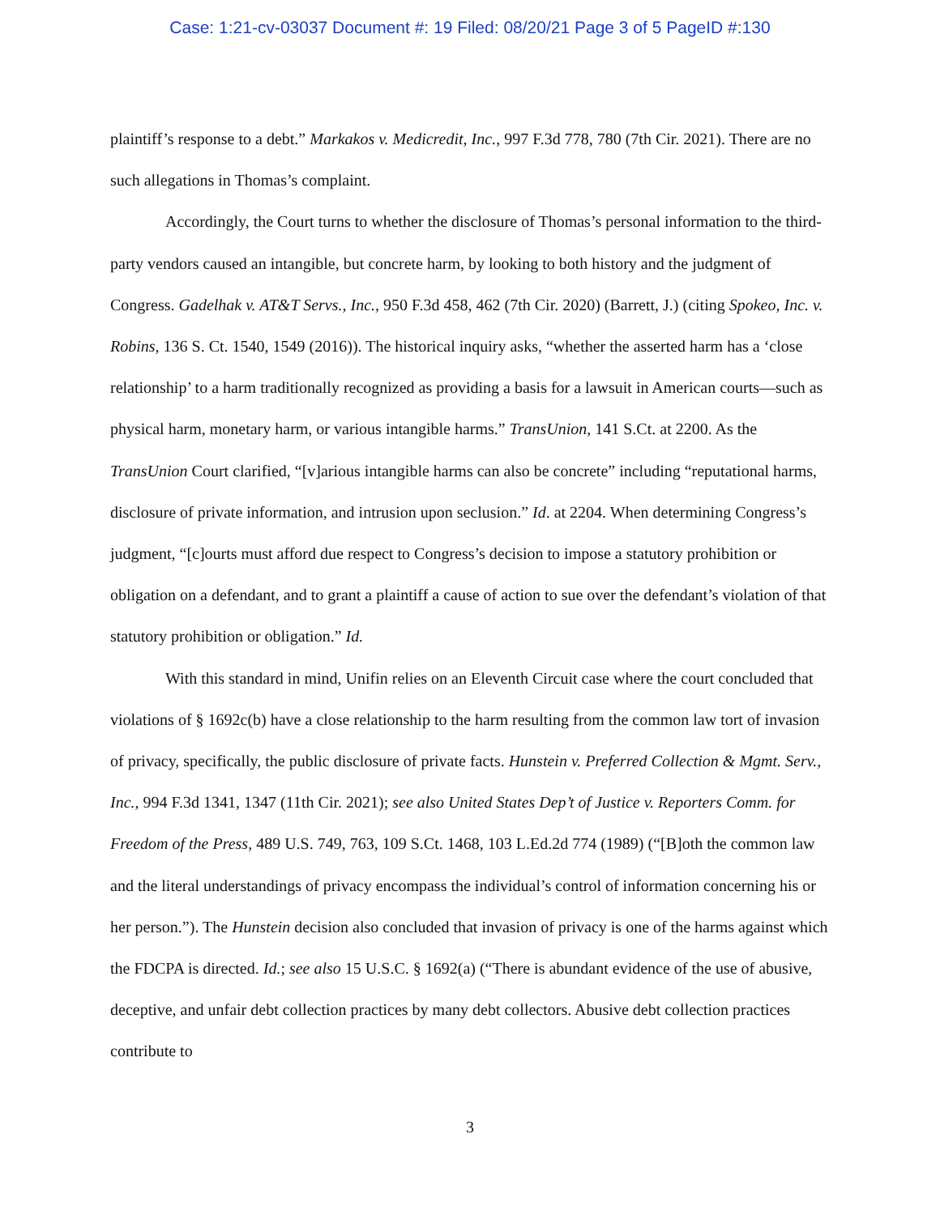Case: 1:21-cv-03037 Document #: 19 Filed: 08/20/21 Page 3 of 5 PageID #:130
plaintiff’s response to a debt.” Markakos v. Medicredit, Inc., 997 F.3d 778, 780 (7th Cir. 2021). There are no such allegations in Thomas’s complaint.
Accordingly, the Court turns to whether the disclosure of Thomas’s personal information to the third-party vendors caused an intangible, but concrete harm, by looking to both history and the judgment of Congress. Gadelhak v. AT&T Servs., Inc., 950 F.3d 458, 462 (7th Cir. 2020) (Barrett, J.) (citing Spokeo, Inc. v. Robins, 136 S. Ct. 1540, 1549 (2016)). The historical inquiry asks, “whether the asserted harm has a ‘close relationship’ to a harm traditionally recognized as providing a basis for a lawsuit in American courts—such as physical harm, monetary harm, or various intangible harms.” TransUnion, 141 S.Ct. at 2200. As the TransUnion Court clarified, “[v]arious intangible harms can also be concrete” including “reputational harms, disclosure of private information, and intrusion upon seclusion.” Id. at 2204. When determining Congress’s judgment, “[c]ourts must afford due respect to Congress’s decision to impose a statutory prohibition or obligation on a defendant, and to grant a plaintiff a cause of action to sue over the defendant’s violation of that statutory prohibition or obligation.” Id.
With this standard in mind, Unifin relies on an Eleventh Circuit case where the court concluded that violations of § 1692c(b) have a close relationship to the harm resulting from the common law tort of invasion of privacy, specifically, the public disclosure of private facts. Hunstein v. Preferred Collection & Mgmt. Serv., Inc., 994 F.3d 1341, 1347 (11th Cir. 2021); see also United States Dep’t of Justice v. Reporters Comm. for Freedom of the Press, 489 U.S. 749, 763, 109 S.Ct. 1468, 103 L.Ed.2d 774 (1989) (“[B]oth the common law and the literal understandings of privacy encompass the individual’s control of information concerning his or her person.”). The Hunstein decision also concluded that invasion of privacy is one of the harms against which the FDCPA is directed. Id.; see also 15 U.S.C. § 1692(a) (“There is abundant evidence of the use of abusive, deceptive, and unfair debt collection practices by many debt collectors. Abusive debt collection practices contribute to
3